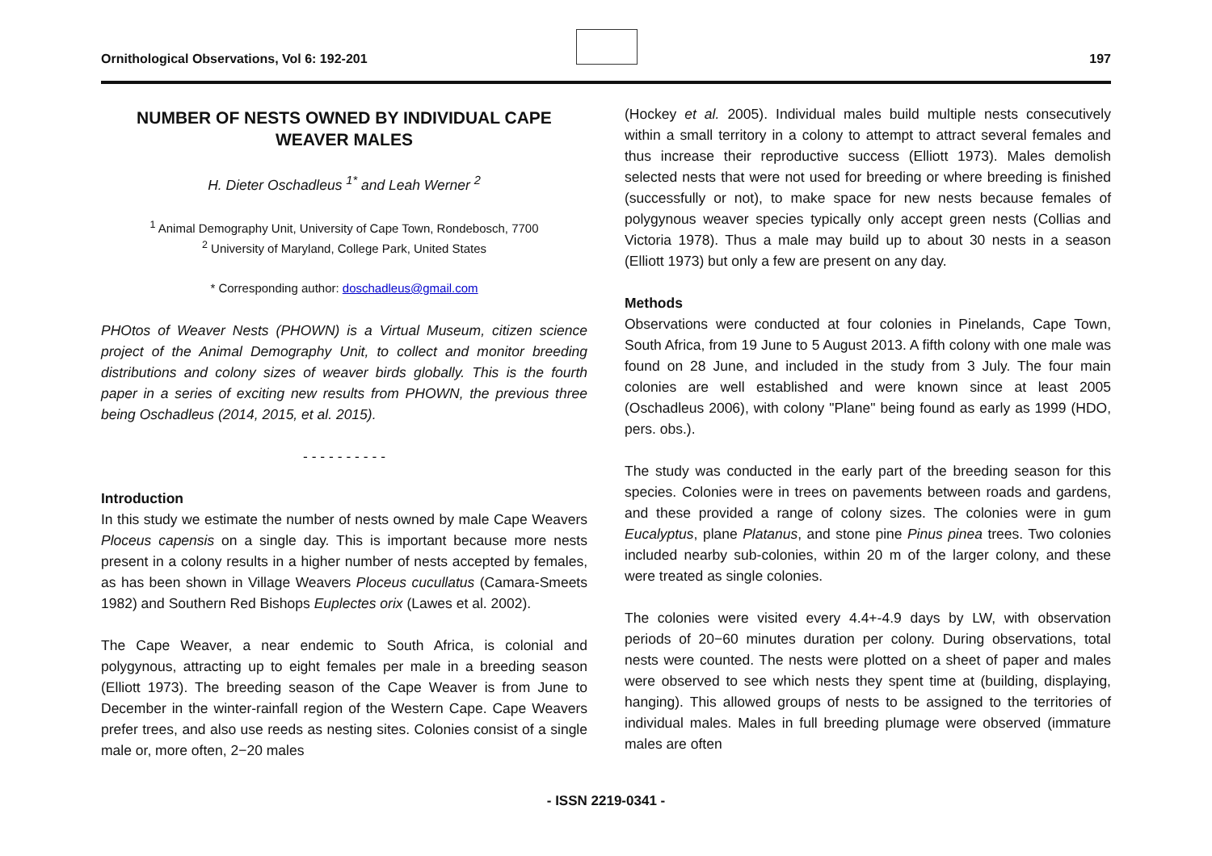Ornithological Observations, Vol 6: 192-201
197
NUMBER OF NESTS OWNED BY INDIVIDUAL CAPE WEAVER MALES
H. Dieter Oschadleus <sup>1*</sup> and Leah Werner <sup>2</sup>
<sup>1</sup> Animal Demography Unit, University of Cape Town, Rondebosch, 7700
<sup>2</sup> University of Maryland, College Park, United States
* Corresponding author: doschadleus@gmail.com
PHOtos of Weaver Nests (PHOWN) is a Virtual Museum, citizen science project of the Animal Demography Unit, to collect and monitor breeding distributions and colony sizes of weaver birds globally. This is the fourth paper in a series of exciting new results from PHOWN, the previous three being Oschadleus (2014, 2015, et al. 2015).
- - - - - - - - - -
Introduction
In this study we estimate the number of nests owned by male Cape Weavers Ploceus capensis on a single day. This is important because more nests present in a colony results in a higher number of nests accepted by females, as has been shown in Village Weavers Ploceus cucullatus (Camara-Smeets 1982) and Southern Red Bishops Euplectes orix (Lawes et al. 2002).
The Cape Weaver, a near endemic to South Africa, is colonial and polygynous, attracting up to eight females per male in a breeding season (Elliott 1973). The breeding season of the Cape Weaver is from June to December in the winter-rainfall region of the Western Cape. Cape Weavers prefer trees, and also use reeds as nesting sites. Colonies consist of a single male or, more often, 2−20 males
(Hockey et al. 2005). Individual males build multiple nests consecutively within a small territory in a colony to attempt to attract several females and thus increase their reproductive success (Elliott 1973). Males demolish selected nests that were not used for breeding or where breeding is finished (successfully or not), to make space for new nests because females of polygynous weaver species typically only accept green nests (Collias and Victoria 1978). Thus a male may build up to about 30 nests in a season (Elliott 1973) but only a few are present on any day.
Methods
Observations were conducted at four colonies in Pinelands, Cape Town, South Africa, from 19 June to 5 August 2013. A fifth colony with one male was found on 28 June, and included in the study from 3 July. The four main colonies are well established and were known since at least 2005 (Oschadleus 2006), with colony "Plane" being found as early as 1999 (HDO, pers. obs.).
The study was conducted in the early part of the breeding season for this species. Colonies were in trees on pavements between roads and gardens, and these provided a range of colony sizes. The colonies were in gum Eucalyptus, plane Platanus, and stone pine Pinus pinea trees. Two colonies included nearby sub-colonies, within 20 m of the larger colony, and these were treated as single colonies.
The colonies were visited every 4.4+-4.9 days by LW, with observation periods of 20−60 minutes duration per colony. During observations, total nests were counted. The nests were plotted on a sheet of paper and males were observed to see which nests they spent time at (building, displaying, hanging). This allowed groups of nests to be assigned to the territories of individual males. Males in full breeding plumage were observed (immature males are often
- ISSN 2219-0341 -